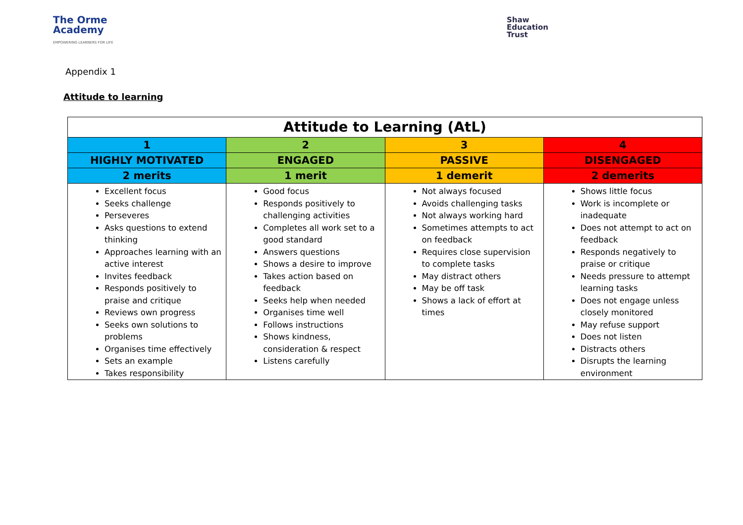The Orme
Academy
EMPOWERING LEARNERS FOR LIFE
Shaw
Education
Trust
Appendix 1
Attitude to learning
| Attitude to Learning (AtL) | | | |
| --- | --- | --- | --- |
| 1 | 2 | 3 | 4 |
| HIGHLY MOTIVATED | ENGAGED | PASSIVE | DISENGAGED |
| 2 merits | 1 merit | 1 demerit | 2 demerits |
| Excellent focus Seeks challenge Perseveres Asks questions to extend thinking Approaches learning with an active interest Invites feedback Responds positively to praise and critique Reviews own progress Seeks own solutions to problems Organises time effectively Sets an example Takes responsibility | Good focus Responds positively to challenging activities Completes all work set to a good standard Answers questions Shows a desire to improve Takes action based on feedback Seeks help when needed Organises time well Follows instructions Shows kindness, consideration & respect Listens carefully | Not always focused Avoids challenging tasks Not always working hard Sometimes attempts to act on feedback Requires close supervision to complete tasks May distract others May be off task Shows a lack of effort at times | Shows little focus Work is incomplete or inadequate Does not attempt to act on feedback Responds negatively to praise or critique Needs pressure to attempt learning tasks Does not engage unless closely monitored May refuse support Does not listen Distracts others Disrupts the learning environment |